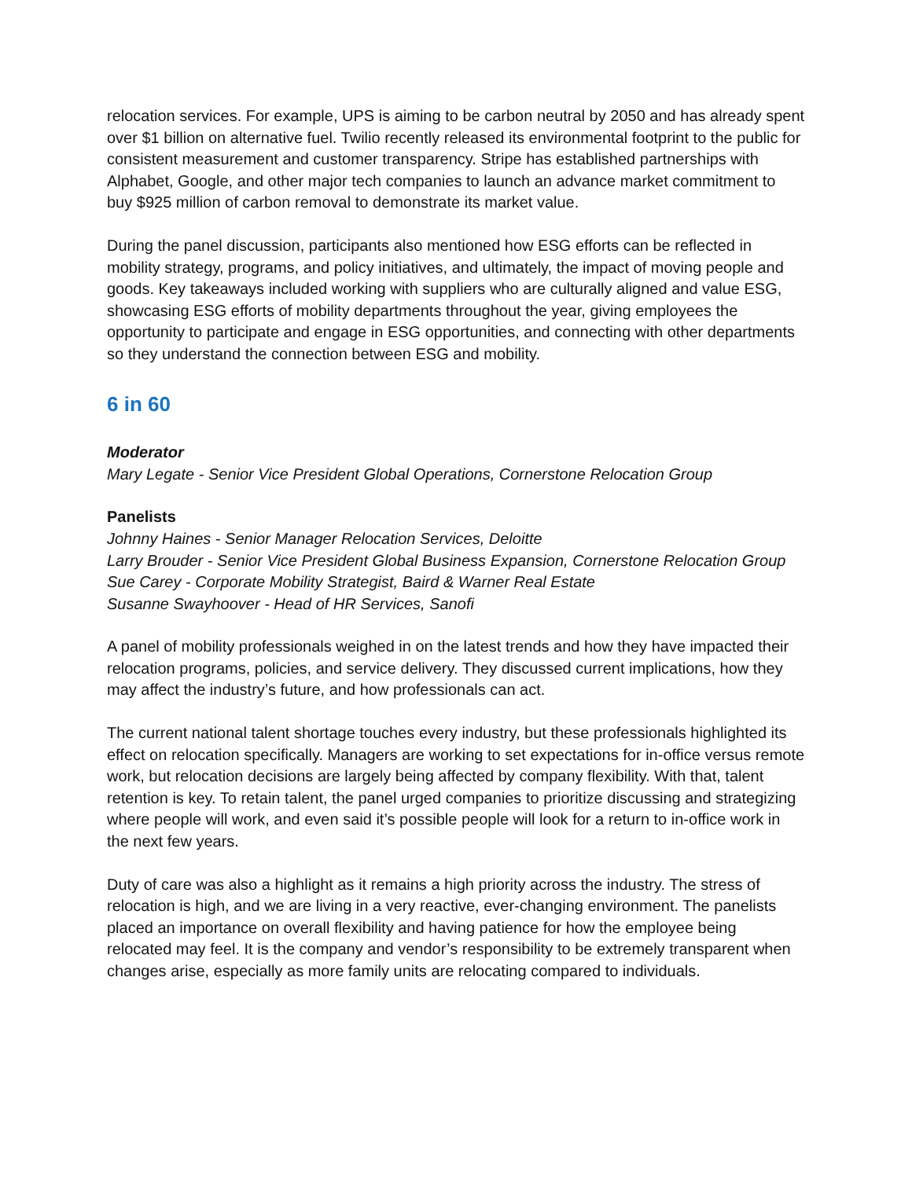relocation services. For example, UPS is aiming to be carbon neutral by 2050 and has already spent over $1 billion on alternative fuel. Twilio recently released its environmental footprint to the public for consistent measurement and customer transparency. Stripe has established partnerships with Alphabet, Google, and other major tech companies to launch an advance market commitment to buy $925 million of carbon removal to demonstrate its market value.
During the panel discussion, participants also mentioned how ESG efforts can be reflected in mobility strategy, programs, and policy initiatives, and ultimately, the impact of moving people and goods. Key takeaways included working with suppliers who are culturally aligned and value ESG, showcasing ESG efforts of mobility departments throughout the year, giving employees the opportunity to participate and engage in ESG opportunities, and connecting with other departments so they understand the connection between ESG and mobility.
6 in 60
Moderator
Mary Legate - Senior Vice President Global Operations, Cornerstone Relocation Group
Panelists
Johnny Haines - Senior Manager Relocation Services, Deloitte
Larry Brouder - Senior Vice President Global Business Expansion, Cornerstone Relocation Group
Sue Carey - Corporate Mobility Strategist, Baird & Warner Real Estate
Susanne Swayhoover - Head of HR Services, Sanofi
A panel of mobility professionals weighed in on the latest trends and how they have impacted their relocation programs, policies, and service delivery. They discussed current implications, how they may affect the industry’s future, and how professionals can act.
The current national talent shortage touches every industry, but these professionals highlighted its effect on relocation specifically. Managers are working to set expectations for in-office versus remote work, but relocation decisions are largely being affected by company flexibility. With that, talent retention is key. To retain talent, the panel urged companies to prioritize discussing and strategizing where people will work, and even said it’s possible people will look for a return to in-office work in the next few years.
Duty of care was also a highlight as it remains a high priority across the industry. The stress of relocation is high, and we are living in a very reactive, ever-changing environment. The panelists placed an importance on overall flexibility and having patience for how the employee being relocated may feel. It is the company and vendor’s responsibility to be extremely transparent when changes arise, especially as more family units are relocating compared to individuals.